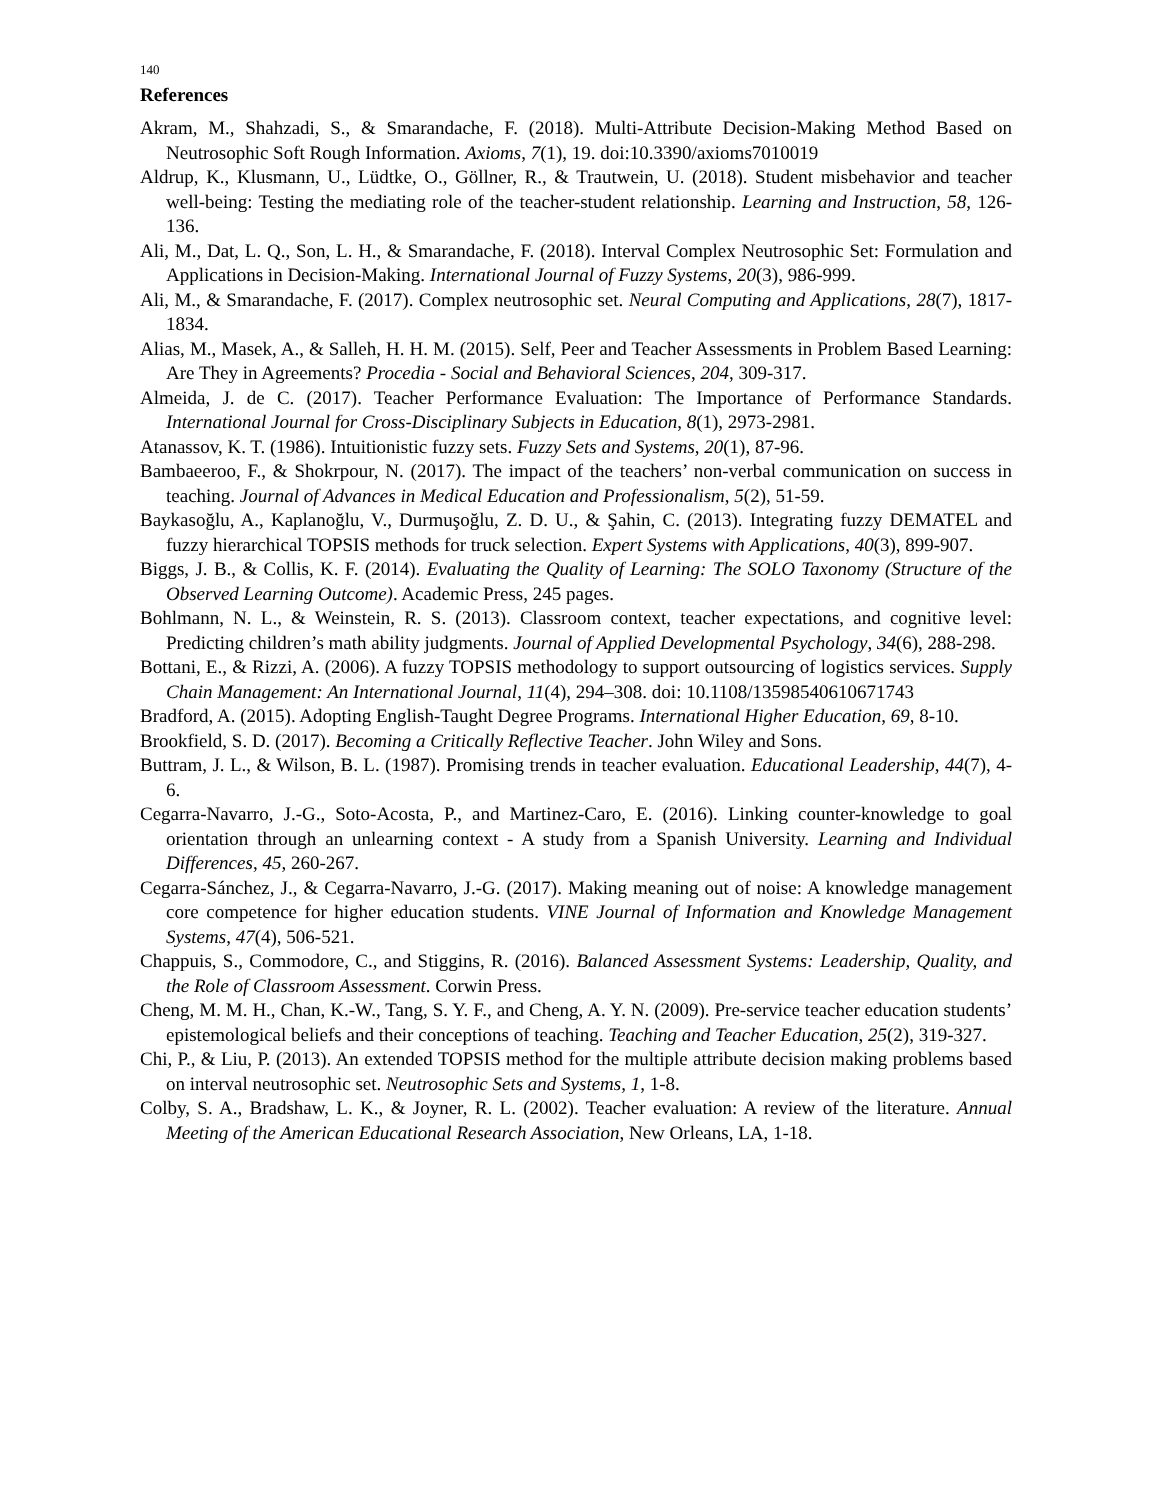140
References
Akram, M., Shahzadi, S., & Smarandache, F. (2018). Multi-Attribute Decision-Making Method Based on Neutrosophic Soft Rough Information. Axioms, 7(1), 19. doi:10.3390/axioms7010019
Aldrup, K., Klusmann, U., Lüdtke, O., Göllner, R., & Trautwein, U. (2018). Student misbehavior and teacher well-being: Testing the mediating role of the teacher-student relationship. Learning and Instruction, 58, 126-136.
Ali, M., Dat, L. Q., Son, L. H., & Smarandache, F. (2018). Interval Complex Neutrosophic Set: Formulation and Applications in Decision-Making. International Journal of Fuzzy Systems, 20(3), 986-999.
Ali, M., & Smarandache, F. (2017). Complex neutrosophic set. Neural Computing and Applications, 28(7), 1817-1834.
Alias, M., Masek, A., & Salleh, H. H. M. (2015). Self, Peer and Teacher Assessments in Problem Based Learning: Are They in Agreements? Procedia - Social and Behavioral Sciences, 204, 309-317.
Almeida, J. de C. (2017). Teacher Performance Evaluation: The Importance of Performance Standards. International Journal for Cross-Disciplinary Subjects in Education, 8(1), 2973-2981.
Atanassov, K. T. (1986). Intuitionistic fuzzy sets. Fuzzy Sets and Systems, 20(1), 87-96.
Bambaeeroo, F., & Shokrpour, N. (2017). The impact of the teachers’ non-verbal communication on success in teaching. Journal of Advances in Medical Education and Professionalism, 5(2), 51-59.
Baykasoğlu, A., Kaplanoğlu, V., Durmuşoğlu, Z. D. U., & Şahin, C. (2013). Integrating fuzzy DEMATEL and fuzzy hierarchical TOPSIS methods for truck selection. Expert Systems with Applications, 40(3), 899-907.
Biggs, J. B., & Collis, K. F. (2014). Evaluating the Quality of Learning: The SOLO Taxonomy (Structure of the Observed Learning Outcome). Academic Press, 245 pages.
Bohlmann, N. L., & Weinstein, R. S. (2013). Classroom context, teacher expectations, and cognitive level: Predicting children’s math ability judgments. Journal of Applied Developmental Psychology, 34(6), 288-298.
Bottani, E., & Rizzi, A. (2006). A fuzzy TOPSIS methodology to support outsourcing of logistics services. Supply Chain Management: An International Journal, 11(4), 294–308. doi: 10.1108/13598540610671743
Bradford, A. (2015). Adopting English-Taught Degree Programs. International Higher Education, 69, 8-10.
Brookfield, S. D. (2017). Becoming a Critically Reflective Teacher. John Wiley and Sons.
Buttram, J. L., & Wilson, B. L. (1987). Promising trends in teacher evaluation. Educational Leadership, 44(7), 4-6.
Cegarra-Navarro, J.-G., Soto-Acosta, P., and Martinez-Caro, E. (2016). Linking counter-knowledge to goal orientation through an unlearning context - A study from a Spanish University. Learning and Individual Differences, 45, 260-267.
Cegarra-Sánchez, J., & Cegarra-Navarro, J.-G. (2017). Making meaning out of noise: A knowledge management core competence for higher education students. VINE Journal of Information and Knowledge Management Systems, 47(4), 506-521.
Chappuis, S., Commodore, C., and Stiggins, R. (2016). Balanced Assessment Systems: Leadership, Quality, and the Role of Classroom Assessment. Corwin Press.
Cheng, M. M. H., Chan, K.-W., Tang, S. Y. F., and Cheng, A. Y. N. (2009). Pre-service teacher education students’ epistemological beliefs and their conceptions of teaching. Teaching and Teacher Education, 25(2), 319-327.
Chi, P., & Liu, P. (2013). An extended TOPSIS method for the multiple attribute decision making problems based on interval neutrosophic set. Neutrosophic Sets and Systems, 1, 1-8.
Colby, S. A., Bradshaw, L. K., & Joyner, R. L. (2002). Teacher evaluation: A review of the literature. Annual Meeting of the American Educational Research Association, New Orleans, LA, 1-18.